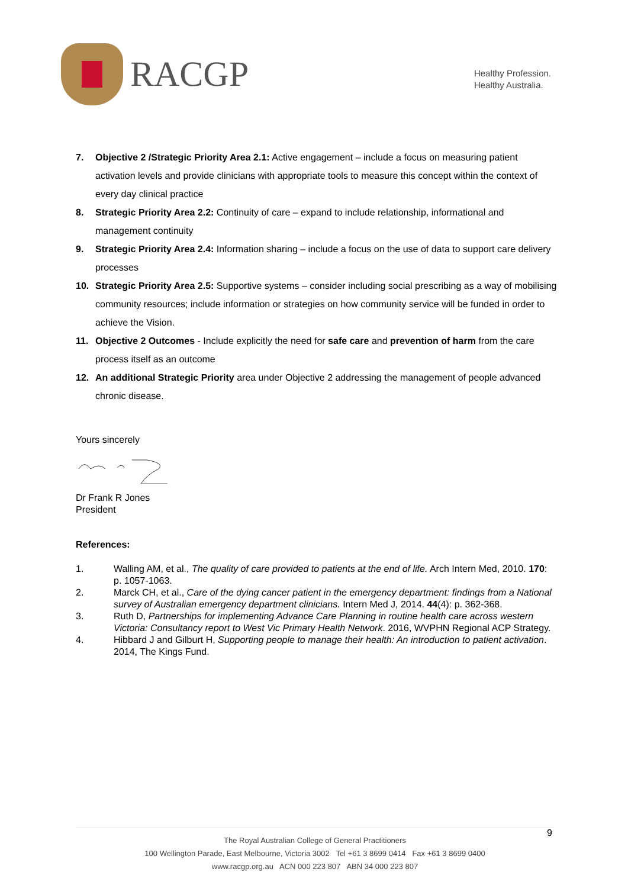RACGP
Healthy Profession.
Healthy Australia.
7. Objective 2 /Strategic Priority Area 2.1: Active engagement – include a focus on measuring patient activation levels and provide clinicians with appropriate tools to measure this concept within the context of every day clinical practice
8. Strategic Priority Area 2.2: Continuity of care – expand to include relationship, informational and management continuity
9. Strategic Priority Area 2.4: Information sharing – include a focus on the use of data to support care delivery processes
10. Strategic Priority Area 2.5: Supportive systems – consider including social prescribing as a way of mobilising community resources; include information or strategies on how community service will be funded in order to achieve the Vision.
11. Objective 2 Outcomes - Include explicitly the need for safe care and prevention of harm from the care process itself as an outcome
12. An additional Strategic Priority area under Objective 2 addressing the management of people advanced chronic disease.
Yours sincerely
Dr Frank R Jones
President
References:
1. Walling AM, et al., The quality of care provided to patients at the end of life. Arch Intern Med, 2010. 170: p. 1057-1063.
2. Marck CH, et al., Care of the dying cancer patient in the emergency department: findings from a National survey of Australian emergency department clinicians. Intern Med J, 2014. 44(4): p. 362-368.
3. Ruth D, Partnerships for implementing Advance Care Planning in routine health care across western Victoria: Consultancy report to West Vic Primary Health Network. 2016, WVPHN Regional ACP Strategy.
4. Hibbard J and Gilburt H, Supporting people to manage their health: An introduction to patient activation. 2014, The Kings Fund.
The Royal Australian College of General Practitioners
100 Wellington Parade, East Melbourne, Victoria 3002 Tel +61 3 8699 0414 Fax +61 3 8699 0400
www.racgp.org.au ACN 000 223 807 ABN 34 000 223 807
9